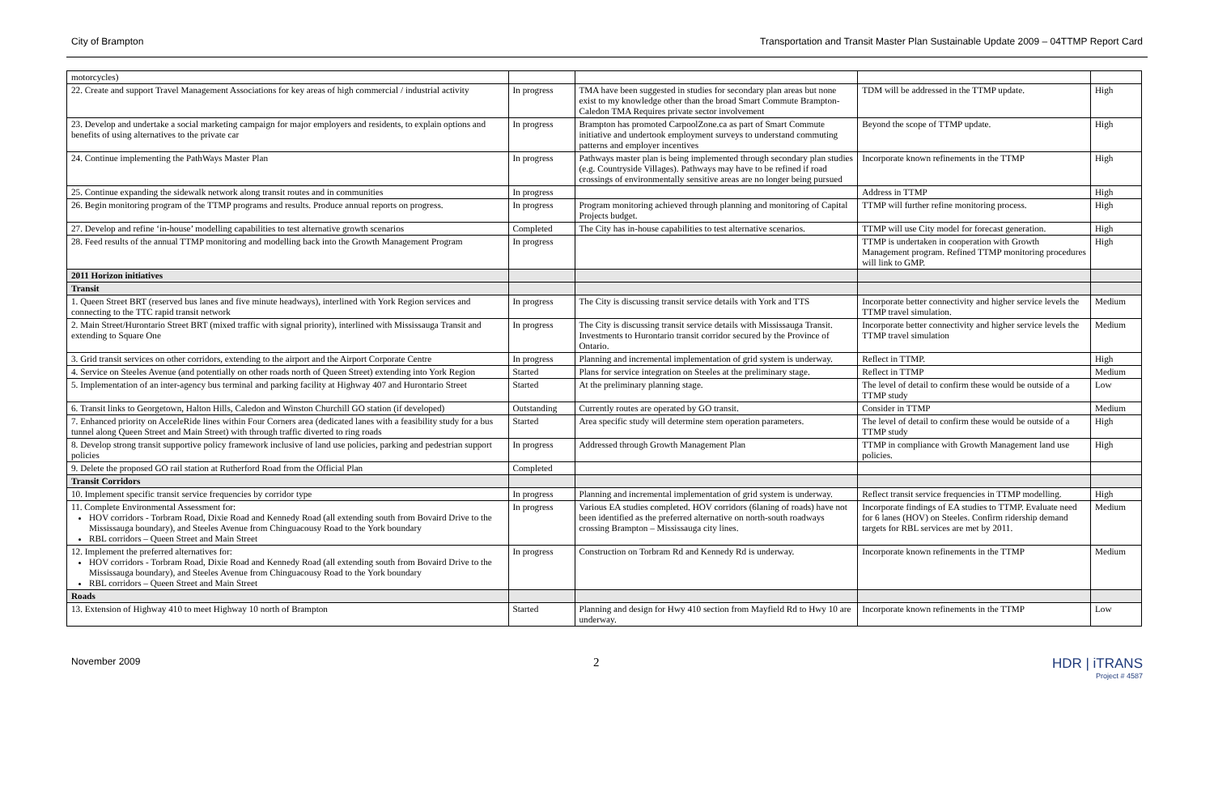City of Brampton Transportation and Transit Master Plan Sustainable Update 2009 – 04TTMP Report Card
| motorcycles) | | | | |
| 22. Create and support Travel Management Associations for key areas of high commercial / industrial activity | In progress | TMA have been suggested in studies for secondary plan areas but none exist to my knowledge other than the broad Smart Commute Brampton-Caledon TMA Requires private sector involvement | TDM will be addressed in the TTMP update. | High |
| 23. Develop and undertake a social marketing campaign for major employers and residents, to explain options and benefits of using alternatives to the private car | In progress | Brampton has promoted CarpoolZone.ca as part of Smart Commute initiative and undertook employment surveys to understand commuting patterns and employer incentives | Beyond the scope of TTMP update. | High |
| 24. Continue implementing the PathWays Master Plan | In progress | Pathways master plan is being implemented through secondary plan studies (e.g. Countryside Villages). Pathways may have to be refined if road crossings of environmentally sensitive areas are no longer being pursued | Incorporate known refinements in the TTMP | High |
| 25. Continue expanding the sidewalk network along transit routes and in communities | In progress | | Address in TTMP | High |
| 26. Begin monitoring program of the TTMP programs and results. Produce annual reports on progress. | In progress | Program monitoring achieved through planning and monitoring of Capital Projects budget. | TTMP will further refine monitoring process. | High |
| 27. Develop and refine ‘in-house’ modelling capabilities to test alternative growth scenarios | Completed | The City has in-house capabilities to test alternative scenarios. | TTMP will use City model for forecast generation. | High |
| 28. Feed results of the annual TTMP monitoring and modelling back into the Growth Management Program | In progress | | TTMP is undertaken in cooperation with Growth Management program. Refined TTMP monitoring procedures will link to GMP. | High |
| 2011 Horizon initiatives | | | | |
| Transit | | | | |
| 1. Queen Street BRT (reserved bus lanes and five minute headways), interlined with York Region services and connecting to the TTC rapid transit network | In progress | The City is discussing transit service details with York and TTS | Incorporate better connectivity and higher service levels the TTMP travel simulation. | Medium |
| 2. Main Street/Hurontario Street BRT (mixed traffic with signal priority), interlined with Mississauga Transit and extending to Square One | In progress | The City is discussing transit service details with Mississauga Transit. Investments to Hurontario transit corridor secured by the Province of Ontario. | Incorporate better connectivity and higher service levels the TTMP travel simulation | Medium |
| 3. Grid transit services on other corridors, extending to the airport and the Airport Corporate Centre | In progress | Planning and incremental implementation of grid system is underway. | Reflect in TTMP. | High |
| 4. Service on Steeles Avenue (and potentially on other roads north of Queen Street) extending into York Region | Started | Plans for service integration on Steeles at the preliminary stage. | Reflect in TTMP | Medium |
| 5. Implementation of an inter-agency bus terminal and parking facility at Highway 407 and Hurontario Street | Started | At the preliminary planning stage. | The level of detail to confirm these would be outside of a TTMP study | Low |
| 6. Transit links to Georgetown, Halton Hills, Caledon and Winston Churchill GO station (if developed) | Outstanding | Currently routes are operated by GO transit. | Consider in TTMP | Medium |
| 7. Enhanced priority on AcceleRide lines within Four Corners area (dedicated lanes with a feasibility study for a bus tunnel along Queen Street and Main Street) with through traffic diverted to ring roads | Started | Area specific study will determine stem operation parameters. | The level of detail to confirm these would be outside of a TTMP study | High |
| 8. Develop strong transit supportive policy framework inclusive of land use policies, parking and pedestrian support policies | In progress | Addressed through Growth Management Plan | TTMP in compliance with Growth Management land use policies. | High |
| 9. Delete the proposed GO rail station at Rutherford Road from the Official Plan | Completed | | | |
| Transit Corridors | | | | |
| 10. Implement specific transit service frequencies by corridor type | In progress | Planning and incremental implementation of grid system is underway. | Reflect transit service frequencies in TTMP modelling. | High |
| 11. Complete Environmental Assessment for: HOV corridors - Torbram Road, Dixie Road and Kennedy Road (all extending south from Bovaird Drive to the Mississauga boundary), and Steeles Avenue from Chinguacousy Road to the York boundary RBL corridors – Queen Street and Main Street | In progress | Various EA studies completed. HOV corridors (6laning of roads) have not been identified as the preferred alternative on north-south roadways crossing Brampton – Mississauga city lines. | Incorporate findings of EA studies to TTMP. Evaluate need for 6 lanes (HOV) on Steeles. Confirm ridership demand targets for RBL services are met by 2011. | Medium |
| 12. Implement the preferred alternatives for: HOV corridors - Torbram Road, Dixie Road and Kennedy Road (all extending south from Bovaird Drive to the Mississauga boundary), and Steeles Avenue from Chinguacousy Road to the York boundary RBL corridors – Queen Street and Main Street | In progress | Construction on Torbram Rd and Kennedy Rd is underway. | Incorporate known refinements in the TTMP | Medium |
| Roads | | | | |
| 13. Extension of Highway 410 to meet Highway 10 north of Brampton | Started | Planning and design for Hwy 410 section from Mayfield Rd to Hwy 10 are underway. | Incorporate known refinements in the TTMP | Low |
November 2009 2 HDR | iTRANS
Project # 4587